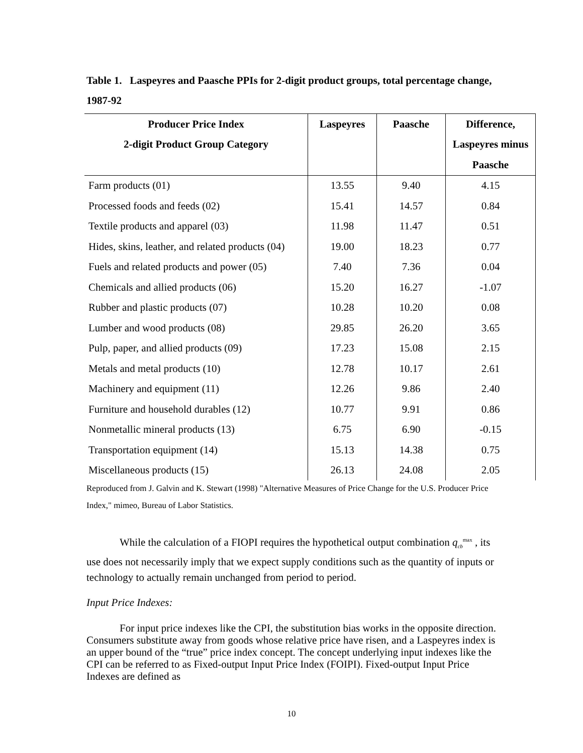Table 1. Laspeyres and Paasche PPIs for 2-digit product groups, total percentage change, 1987-92
| Producer Price Index | Laspeyres | Paasche | Difference, |
| --- | --- | --- | --- |
| 2-digit Product Group Category | | | Laspeyres minus |
| | | | Paasche |
| Farm products (01) | 13.55 | 9.40 | 4.15 |
| Processed foods and feeds (02) | 15.41 | 14.57 | 0.84 |
| Textile products and apparel (03) | 11.98 | 11.47 | 0.51 |
| Hides, skins, leather, and related products (04) | 19.00 | 18.23 | 0.77 |
| Fuels and related products and power (05) | 7.40 | 7.36 | 0.04 |
| Chemicals and allied products (06) | 15.20 | 16.27 | -1.07 |
| Rubber and plastic products (07) | 10.28 | 10.20 | 0.08 |
| Lumber and wood products (08) | 29.85 | 26.20 | 3.65 |
| Pulp, paper, and allied products (09) | 17.23 | 15.08 | 2.15 |
| Metals and metal products (10) | 12.78 | 10.17 | 2.61 |
| Machinery and equipment (11) | 12.26 | 9.86 | 2.40 |
| Furniture and household durables (12) | 10.77 | 9.91 | 0.86 |
| Nonmetallic mineral products (13) | 6.75 | 6.90 | -0.15 |
| Transportation equipment (14) | 15.13 | 14.38 | 0.75 |
| Miscellaneous products (15) | 26.13 | 24.08 | 2.05 |
Reproduced from J. Galvin and K. Stewart (1998) "Alternative Measures of Price Change for the U.S. Producer Price Index," mimeo, Bureau of Labor Statistics.
While the calculation of a FIOPI requires the hypothetical output combination q<sub>cb</sub><sup>max</sup> , its use does not necessarily imply that we expect supply conditions such as the quantity of inputs or technology to actually remain unchanged from period to period.
Input Price Indexes:
For input price indexes like the CPI, the substitution bias works in the opposite direction. Consumers substitute away from goods whose relative price have risen, and a Laspeyres index is an upper bound of the “true” price index concept. The concept underlying input indexes like the CPI can be referred to as Fixed-output Input Price Index (FOIPI). Fixed-output Input Price Indexes are defined as
10